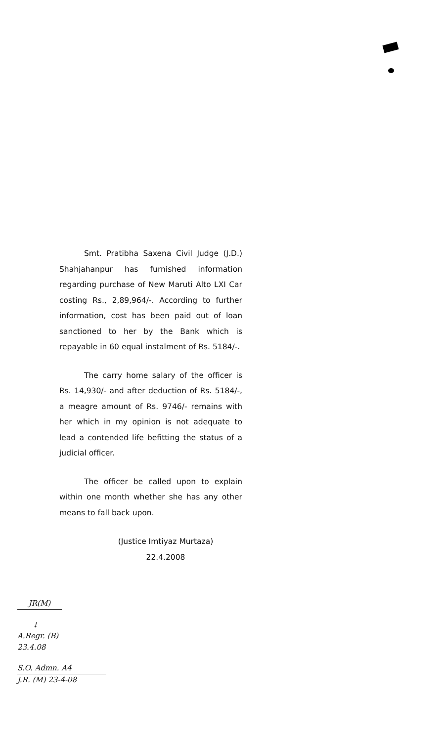Smt. Pratibha Saxena Civil Judge (J.D.) Shahjahanpur has furnished information regarding purchase of New Maruti Alto LXI Car costing Rs., 2,89,964/-. According to further information, cost has been paid out of loan sanctioned to her by the Bank which is repayable in 60 equal instalment of Rs. 5184/-.
The carry home salary of the officer is Rs. 14,930/- and after deduction of Rs. 5184/-, a meagre amount of Rs. 9746/- remains with her which in my opinion is not adequate to lead a contended life befitting the status of a judicial officer.
The officer be called upon to explain within one month whether she has any other means to fall back upon.
(Justice Imtiyaz Murtaza)
22.4.2008
JR(M)
↓
A.Regr. (B)
23.4.08
S.O. Admn. A4
J.R. (M) 23-4-08